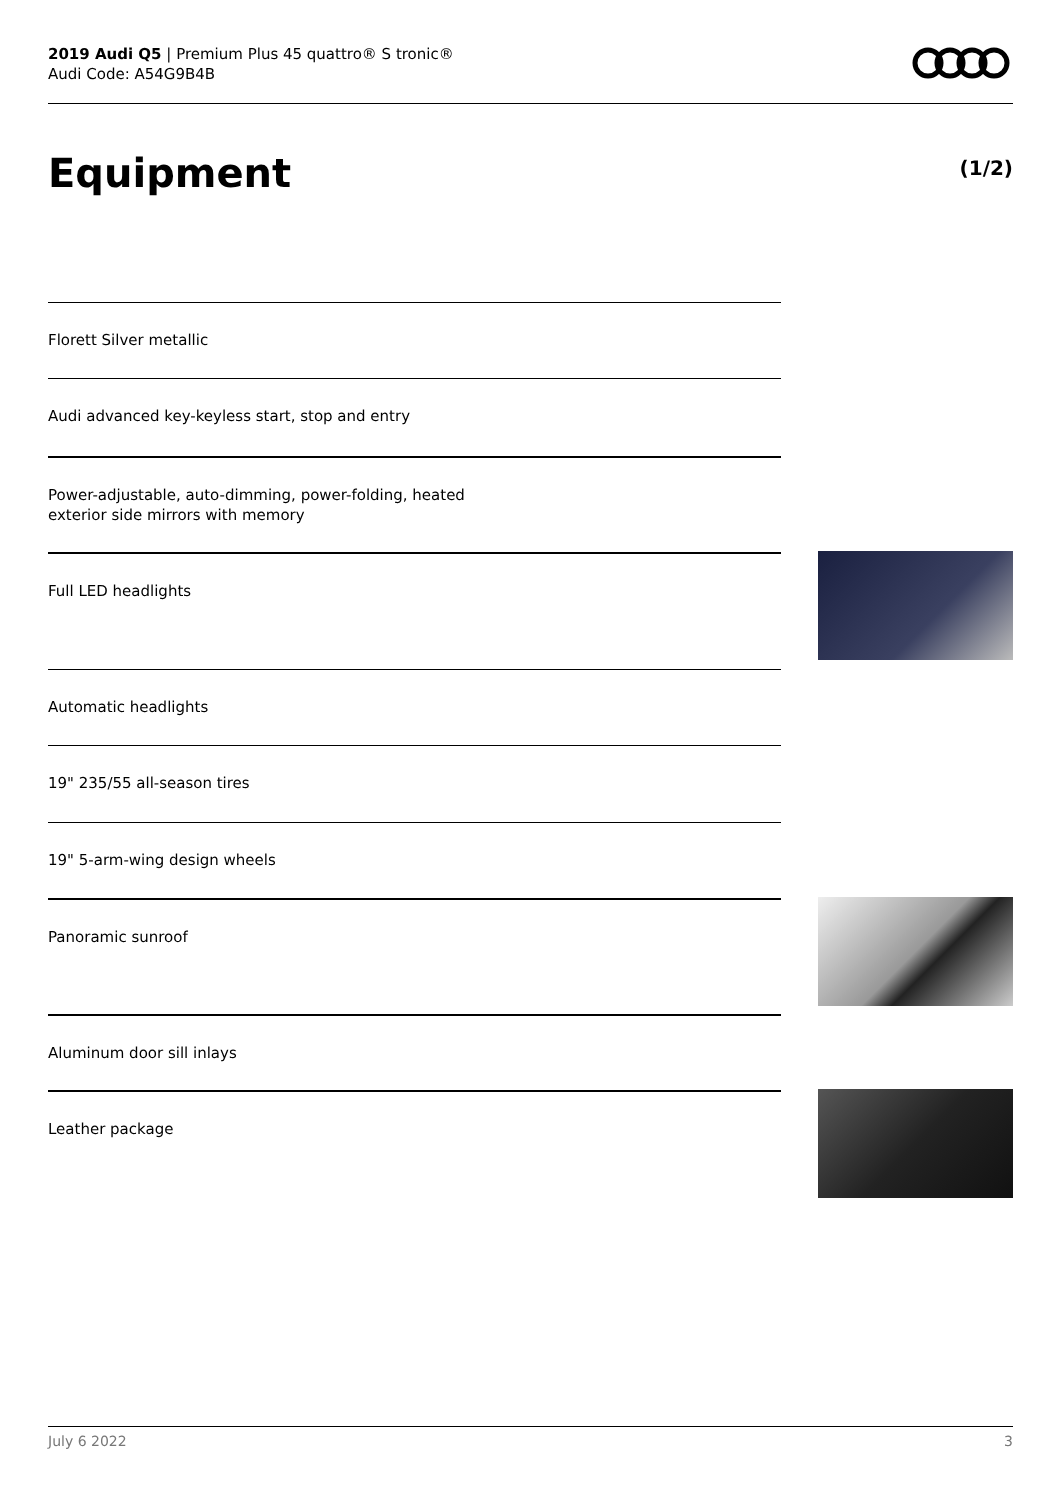2019 Audi Q5 | Premium Plus 45 quattro® S tronic®
Audi Code: A54G9B4B
Equipment (1/2)
Florett Silver metallic
Audi advanced key-keyless start, stop and entry
Power-adjustable, auto-dimming, power-folding, heated
exterior side mirrors with memory
Full LED headlights
Automatic headlights
19" 235/55 all-season tires
19" 5-arm-wing design wheels
Panoramic sunroof
Aluminum door sill inlays
Leather package
July 6 2022 3